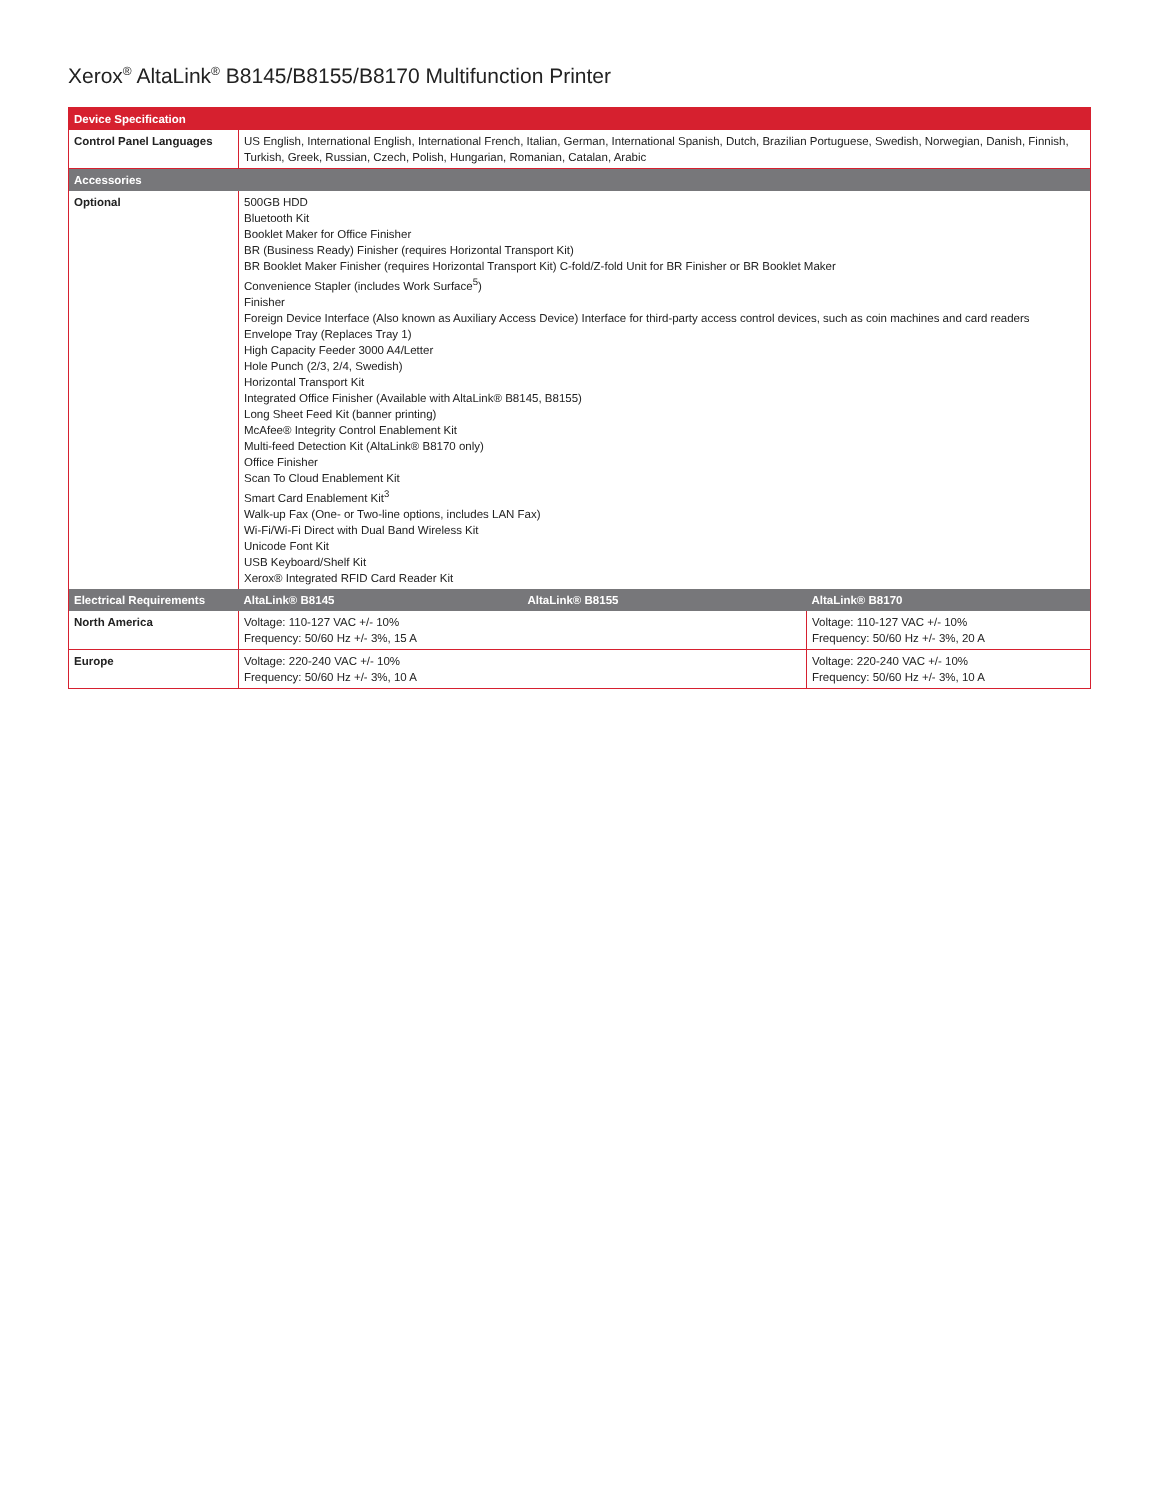Xerox<sup>®</sup> AltaLink<sup>®</sup> B8145/B8155/B8170 Multifunction Printer
| Device Specification | | | |
| --- | --- | --- | --- |
| Control Panel Languages | US English, International English, International French, Italian, German, International Spanish, Dutch, Brazilian Portuguese, Swedish, Norwegian, Danish, Finnish, Turkish, Greek, Russian, Czech, Polish, Hungarian, Romanian, Catalan, Arabic | | |
| Accessories | | | |
| Optional | 500GB HDD Bluetooth Kit Booklet Maker for Office Finisher BR (Business Ready) Finisher (requires Horizontal Transport Kit) BR Booklet Maker Finisher (requires Horizontal Transport Kit) C-fold/Z-fold Unit for BR Finisher or BR Booklet Maker Convenience Stapler (includes Work Surface<sup>5</sup>) Finisher Foreign Device Interface (Also known as Auxiliary Access Device) Interface for third-party access control devices, such as coin machines and card readers Envelope Tray (Replaces Tray 1) High Capacity Feeder 3000 A4/Letter Hole Punch (2/3, 2/4, Swedish) Horizontal Transport Kit Integrated Office Finisher (Available with AltaLink® B8145, B8155) Long Sheet Feed Kit (banner printing) McAfee® Integrity Control Enablement Kit Multi-feed Detection Kit (AltaLink® B8170 only) Office Finisher Scan To Cloud Enablement Kit Smart Card Enablement Kit<sup>3</sup> Walk-up Fax (One- or Two-line options, includes LAN Fax) Wi-Fi/Wi-Fi Direct with Dual Band Wireless Kit Unicode Font Kit USB Keyboard/Shelf Kit Xerox® Integrated RFID Card Reader Kit | | |
| Electrical Requirements | AltaLink® B8145 | AltaLink® B8155 | AltaLink® B8170 |
| North America | Voltage: 110-127 VAC +/- 10% Frequency: 50/60 Hz +/- 3%, 15 A | | Voltage: 110-127 VAC +/- 10% Frequency: 50/60 Hz +/- 3%, 20 A |
| Europe | Voltage: 220-240 VAC +/- 10% Frequency: 50/60 Hz +/- 3%, 10 A | | Voltage: 220-240 VAC +/- 10% Frequency: 50/60 Hz +/- 3%, 10 A |